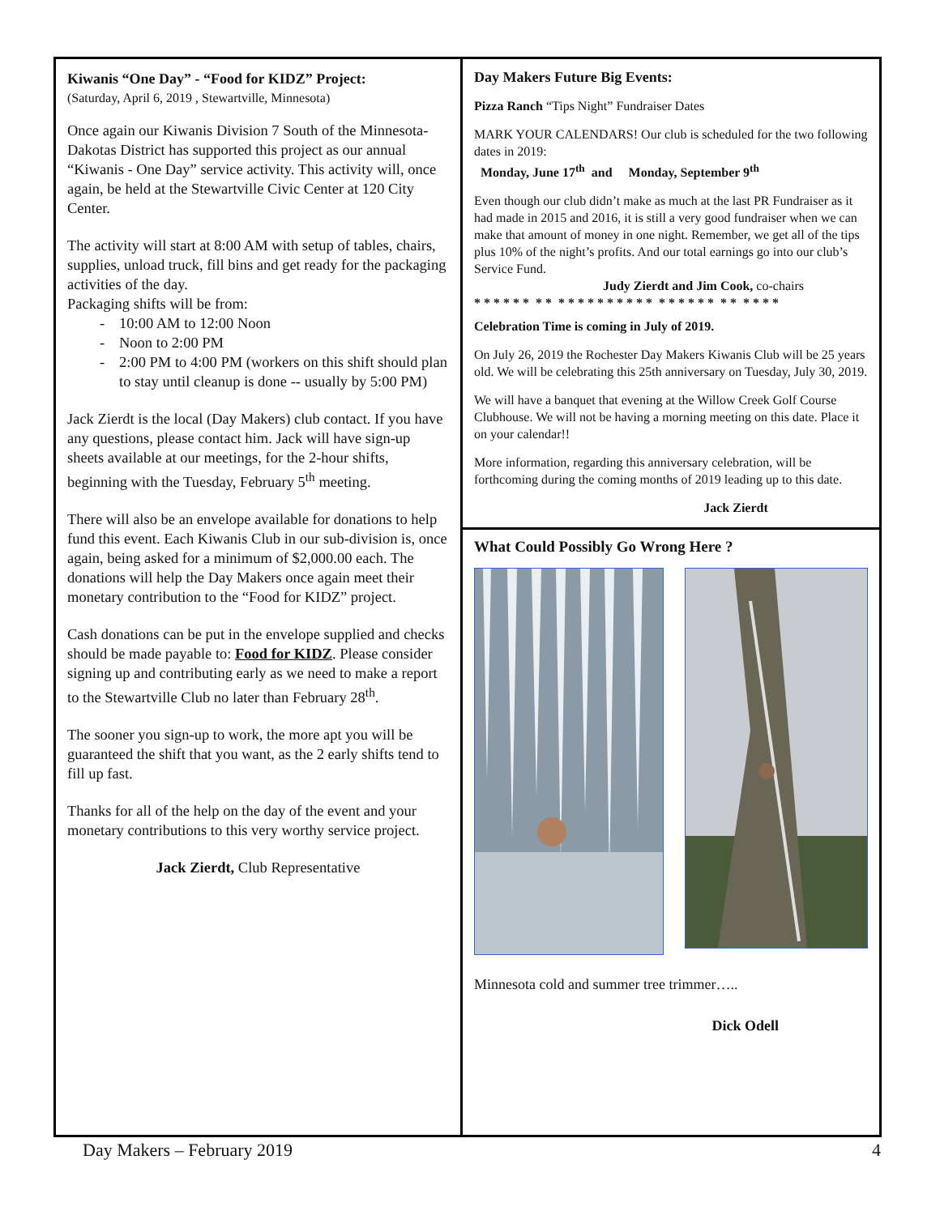Kiwanis “One Day” - “Food for KIDZ” Project:
(Saturday, April 6, 2019 , Stewartville, Minnesota)
Once again our Kiwanis Division 7 South of the Minnesota-Dakotas District has supported this project as our annual “Kiwanis - One Day” service activity. This activity will, once again, be held at the Stewartville Civic Center at 120 City Center.
The activity will start at 8:00 AM with setup of tables, chairs, supplies, unload truck, fill bins and get ready for the packaging activities of the day.
Packaging shifts will be from:
- 10:00 AM to 12:00 Noon
- Noon to 2:00 PM
- 2:00 PM to 4:00 PM (workers on this shift should plan to stay until cleanup is done -- usually by 5:00 PM)
Jack Zierdt is the local (Day Makers) club contact. If you have any questions, please contact him. Jack will have sign-up sheets available at our meetings, for the 2-hour shifts, beginning with the Tuesday, February 5<sup>th</sup> meeting.
There will also be an envelope available for donations to help fund this event. Each Kiwanis Club in our sub-division is, once again, being asked for a minimum of $2,000.00 each. The donations will help the Day Makers once again meet their monetary contribution to the “Food for KIDZ” project.
Cash donations can be put in the envelope supplied and checks should be made payable to: Food for KIDZ. Please consider signing up and contributing early as we need to make a report to the Stewartville Club no later than February 28<sup>th</sup>.
The sooner you sign-up to work, the more apt you will be guaranteed the shift that you want, as the 2 early shifts tend to fill up fast.
Thanks for all of the help on the day of the event and your monetary contributions to this very worthy service project.
Jack Zierdt, Club Representative
Day Makers Future Big Events:
Pizza Ranch “Tips Night” Fundraiser Dates
MARK YOUR CALENDARS! Our club is scheduled for the two following dates in 2019:
Monday, June 17<sup>th</sup> and Monday, September 9<sup>th</sup>
Even though our club didn’t make as much at the last PR Fundraiser as it had made in 2015 and 2016, it is still a very good fundraiser when we can make that amount of money in one night. Remember, we get all of the tips plus 10% of the night’s profits. And our total earnings go into our club’s Service Fund.
Judy Zierdt and Jim Cook, co-chairs
* * * * * * * * * * * * * * * * * * * * * * * * * * * * * *
Celebration Time is coming in July of 2019.
On July 26, 2019 the Rochester Day Makers Kiwanis Club will be 25 years old. We will be celebrating this 25th anniversary on Tuesday, July 30, 2019.
We will have a banquet that evening at the Willow Creek Golf Course Clubhouse. We will not be having a morning meeting on this date. Place it on your calendar!!
More information, regarding this anniversary celebration, will be forthcoming during the coming months of 2019 leading up to this date.
Jack Zierdt
What Could Possibly Go Wrong Here ?
Minnesota cold and summer tree trimmer…..
Dick Odell
Day Makers – February 2019 4